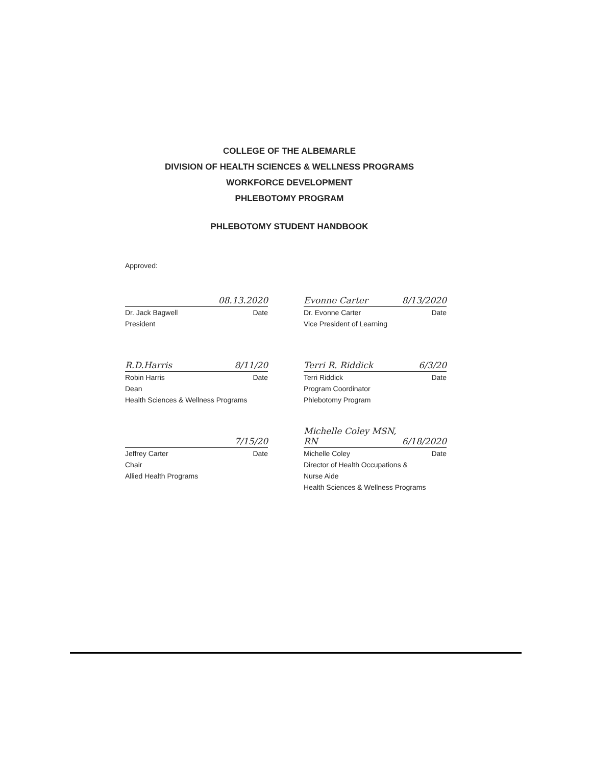COLLEGE OF THE ALBEMARLE
DIVISION OF HEALTH SCIENCES & WELLNESS PROGRAMS
WORKFORCE DEVELOPMENT
PHLEBOTOMY PROGRAM
PHLEBOTOMY STUDENT HANDBOOK
Approved:
08.13.2020
Dr. Jack Bagwell Date
President
Evonne Carter 8/13/2020
Dr. Evonne Carter Date
Vice President of Learning
R.D.Harris 8/11/20
Robin Harris Date
Dean
Health Sciences & Wellness Programs
Terri R. Riddick 6/3/20
Terri Riddick Date
Program Coordinator
Phlebotomy Program
7/15/20
Jeffrey Carter Date
Chair
Allied Health Programs
Michelle Coley MSN, RN 6/18/2020
Michelle Coley Date
Director of Health Occupations &
Nurse Aide
Health Sciences & Wellness Programs